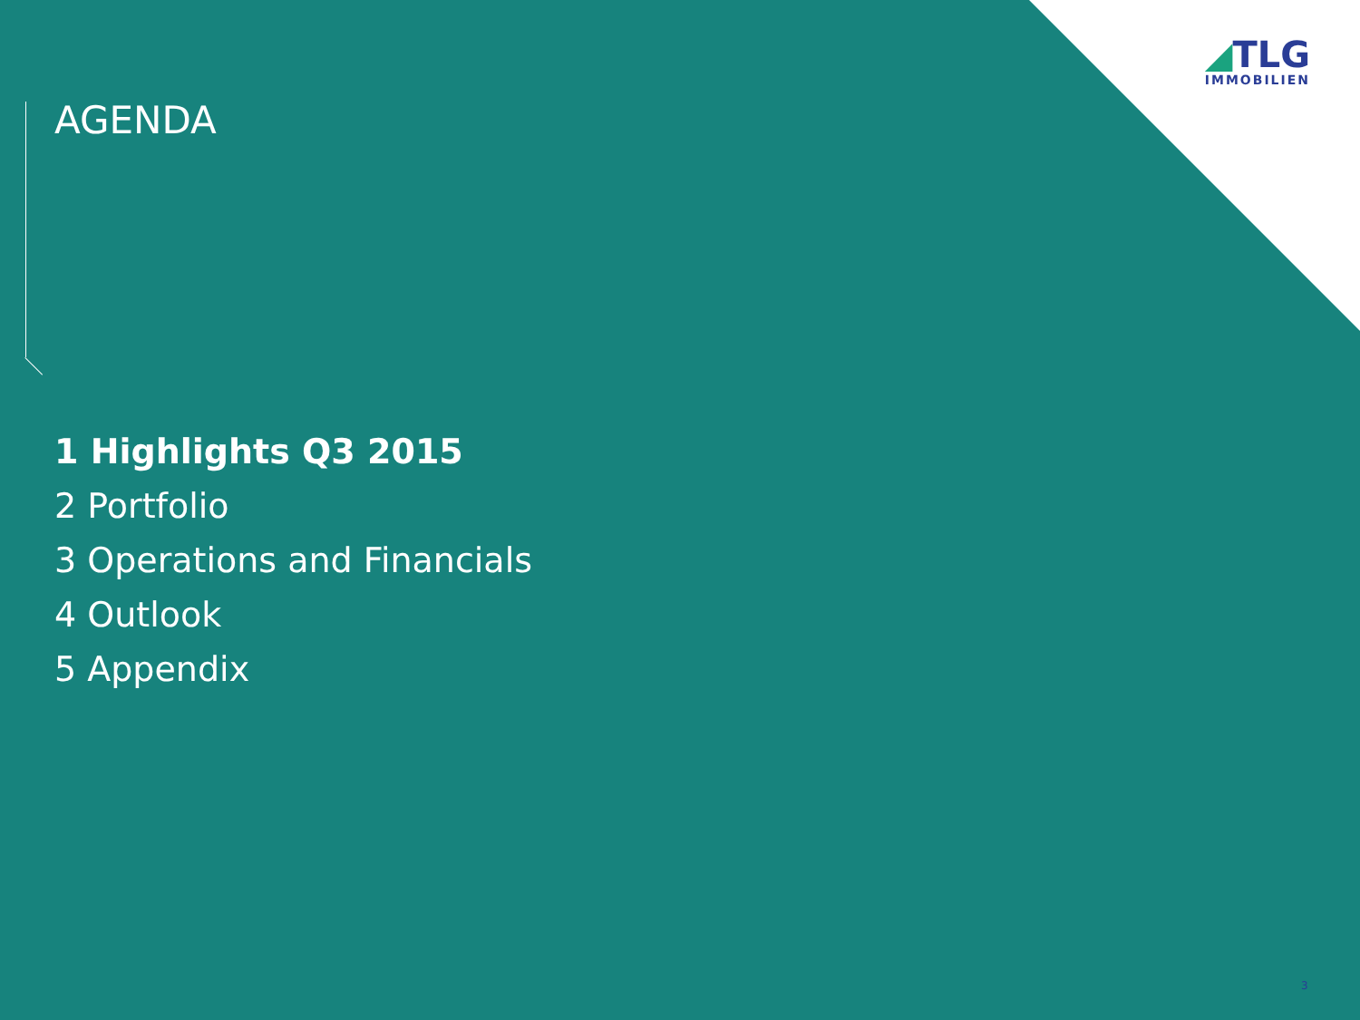◢TLG
IMMOBILIEN
AGENDA
1 Highlights Q3 2015
2 Portfolio
3 Operations and Financials
4 Outlook
5 Appendix
3